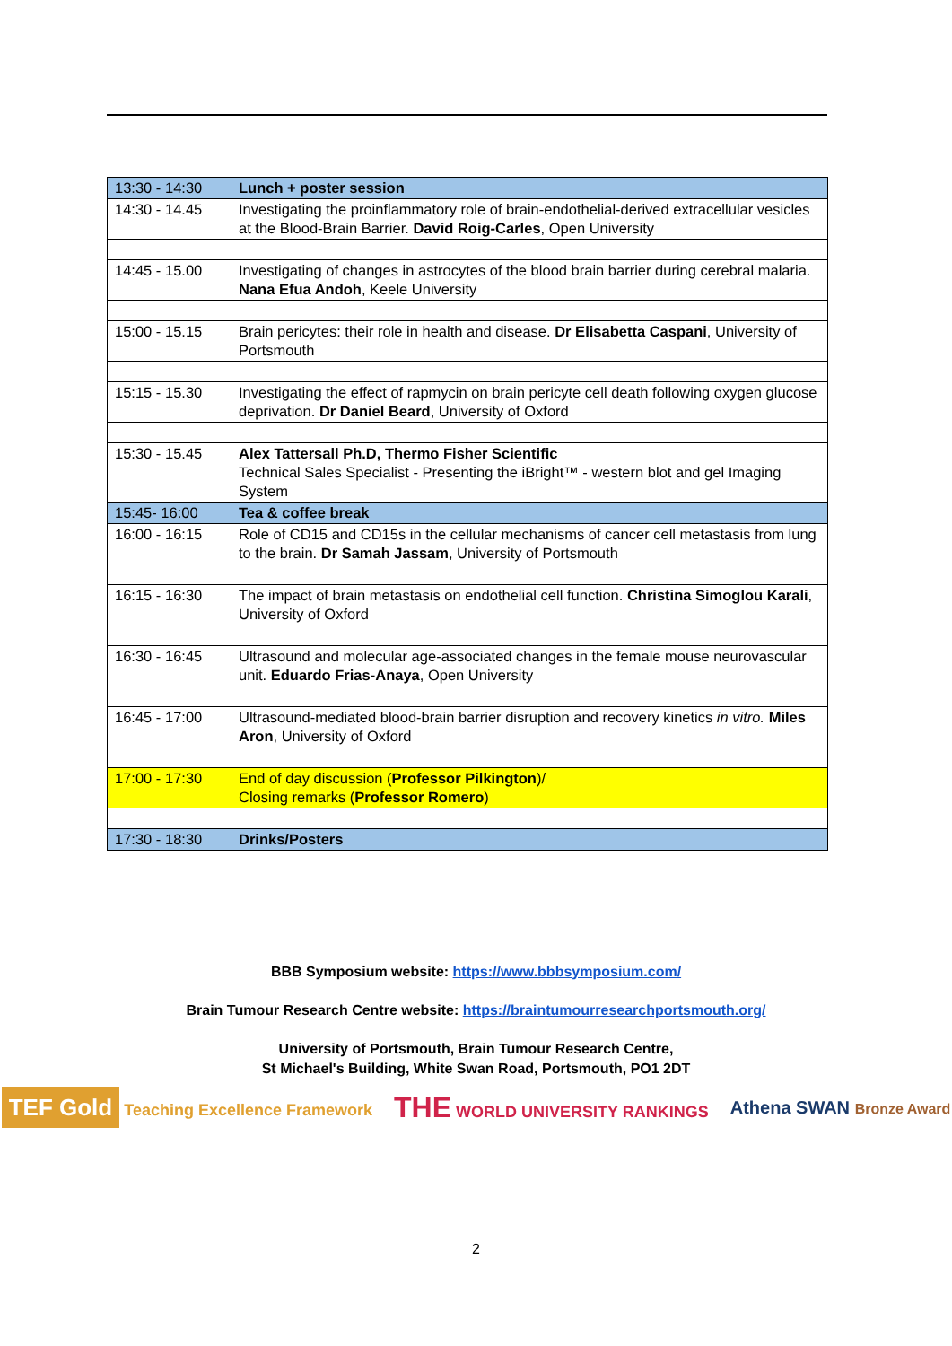| 13:30 - 14:30 | Lunch + poster session |
| 14:30 - 14.45 | Investigating the proinflammatory role of brain-endothelial-derived extracellular vesicles at the Blood-Brain Barrier. David Roig-Carles , Open University |
| 14:45 - 15.00 | Investigating of changes in astrocytes of the blood brain barrier during cerebral malaria. Nana Efua Andoh , Keele University |
| 15:00 - 15.15 | Brain pericytes: their role in health and disease. Dr Elisabetta Caspani , University of Portsmouth |
| 15:15 - 15.30 | Investigating the effect of rapmycin on brain pericyte cell death following oxygen glucose deprivation. Dr Daniel Beard , University of Oxford |
| 15:30 - 15.45 | Alex Tattersall Ph.D, Thermo Fisher Scientific Technical Sales Specialist - Presenting the iBright™ - western blot and gel Imaging System |
| 15:45- 16:00 | Tea & coffee break |
| 16:00 - 16:15 | Role of CD15 and CD15s in the cellular mechanisms of cancer cell metastasis from lung to the brain. Dr Samah Jassam , University of Portsmouth |
| 16:15 - 16:30 | The impact of brain metastasis on endothelial cell function. Christina Simoglou Karali , University of Oxford |
| 16:30 - 16:45 | Ultrasound and molecular age-associated changes in the female mouse neurovascular unit. Eduardo Frias-Anaya , Open University |
| 16:45 - 17:00 | Ultrasound-mediated blood-brain barrier disruption and recovery kinetics in vitro. Miles Aron , University of Oxford |
| 17:00 - 17:30 | End of day discussion ( Professor Pilkington )/ Closing remarks ( Professor Romero ) |
| 17:30 - 18:30 | Drinks/Posters |
BBB Symposium website: https://www.bbbsymposium.com/
Brain Tumour Research Centre website: https://braintumourresearchportsmouth.org/
University of Portsmouth, Brain Tumour Research Centre,
St Michael's Building, White Swan Road, Portsmouth, PO1 2DT
TEF Gold Teaching Excellence Framework
THE WORLD UNIVERSITY RANKINGS Athena SWAN Bronze Award
2